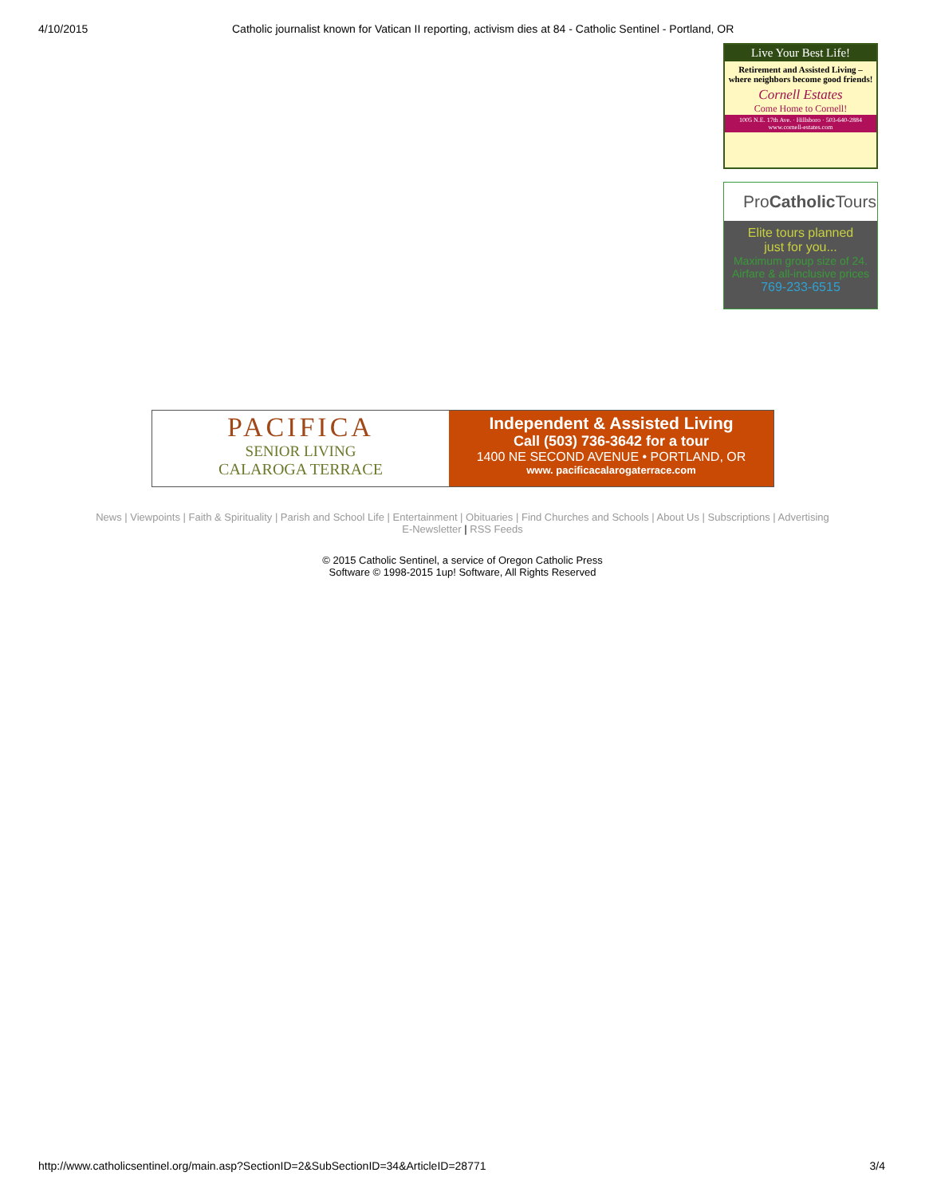4/10/2015 Catholic journalist known for Vatican II reporting, activism dies at 84 - Catholic Sentinel - Portland, OR
Live Your Best Life!
Retirement and Assisted Living – where neighbors become good friends!
Cornell Estates
Come Home to Cornell!
1005 N.E. 17th Ave. · Hillsboro · 503-640-2884
www.cornell-estates.com
ProCatholic Tours
Elite tours planned
just for you...
Maximum group size of 24.
Airfare & all-inclusive prices
769-233-6515
PACIFICA
SENIOR LIVING
CALAROGA TERRACE
Independent & Assisted Living
Call (503) 736-3642 for a tour
1400 NE SECOND AVENUE • PORTLAND, OR
www. pacificacalarogaterrace.com
News | Viewpoints | Faith & Spirituality | Parish and School Life | Entertainment | Obituaries | Find Churches and Schools | About Us | Subscriptions | Advertising
E-Newsletter | RSS Feeds
© 2015 Catholic Sentinel, a service of Oregon Catholic Press
Software © 1998-2015 1up! Software, All Rights Reserved
http://www.catholicsentinel.org/main.asp?SectionID=2&SubSectionID=34&ArticleID=28771 3/4